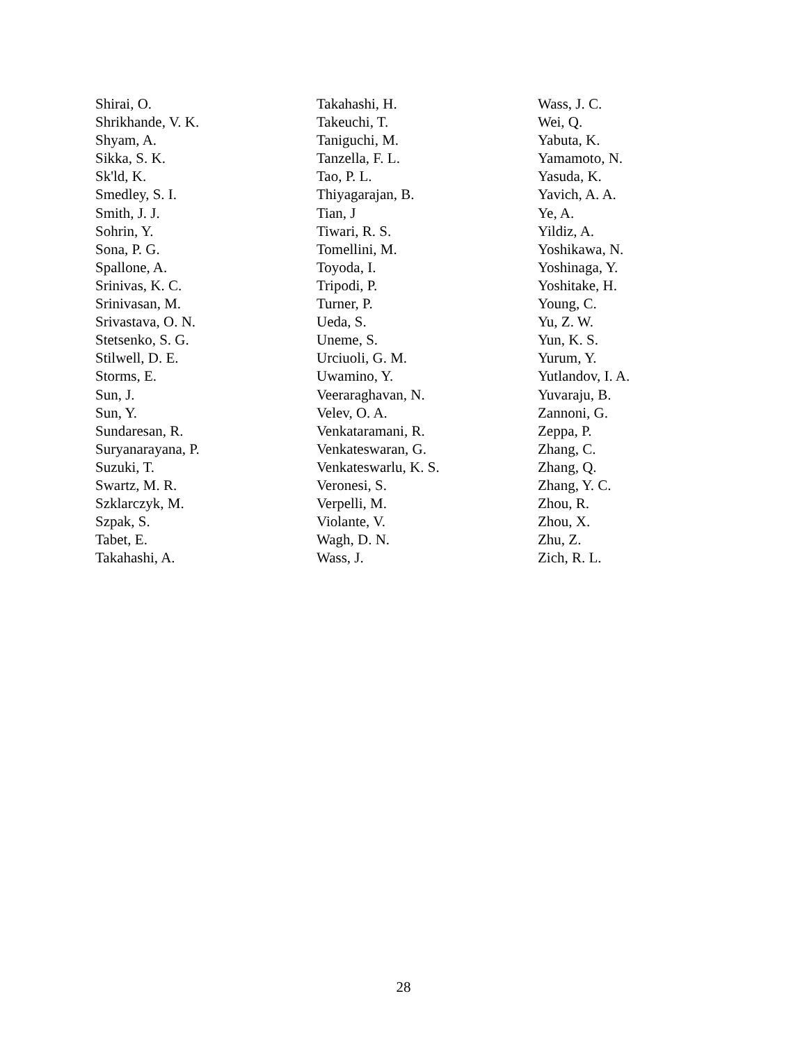Shirai, O.
Shrikhande, V. K.
Shyam, A.
Sikka, S. K.
Sk'ld, K.
Smedley, S. I.
Smith, J. J.
Sohrin, Y.
Sona, P. G.
Spallone, A.
Srinivas, K. C.
Srinivasan, M.
Srivastava, O. N.
Stetsenko, S. G.
Stilwell, D. E.
Storms, E.
Sun, J.
Sun, Y.
Sundaresan, R.
Suryanarayana, P.
Suzuki, T.
Swartz, M. R.
Szklarczyk, M.
Szpak, S.
Tabet, E.
Takahashi, A.
Takahashi, H.
Takeuchi, T.
Taniguchi, M.
Tanzella, F. L.
Tao, P. L.
Thiyagarajan, B.
Tian, J
Tiwari, R. S.
Tomellini, M.
Toyoda, I.
Tripodi, P.
Turner, P.
Ueda, S.
Uneme, S.
Urciuoli, G. M.
Uwamino, Y.
Veeraraghavan, N.
Velev, O. A.
Venkataramani, R.
Venkateswaran, G.
Venkateswarlu, K. S.
Veronesi, S.
Verpelli, M.
Violante, V.
Wagh, D. N.
Wass, J.
Wass, J. C.
Wei, Q.
Yabuta, K.
Yamamoto, N.
Yasuda, K.
Yavich, A. A.
Ye, A.
Yildiz, A.
Yoshikawa, N.
Yoshinaga, Y.
Yoshitake, H.
Young, C.
Yu, Z. W.
Yun, K. S.
Yurum, Y.
Yutlandov, I. A.
Yuvaraju, B.
Zannoni, G.
Zeppa, P.
Zhang, C.
Zhang, Q.
Zhang, Y. C.
Zhou, R.
Zhou, X.
Zhu, Z.
Zich, R. L.
28